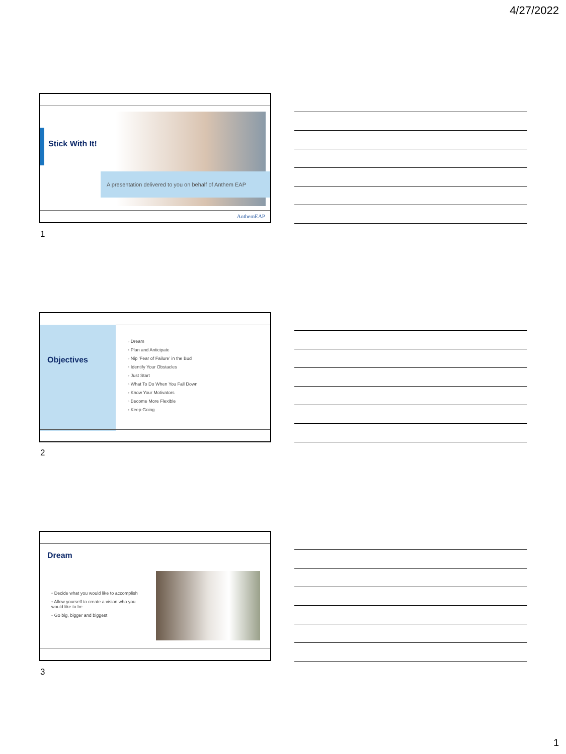4/27/2022
Stick With It!
A presentation delivered to you on behalf of Anthem EAP
AnthemEAP
1
Objectives
◦ Dream
◦ Plan and Anticipate
◦ Nip ‘Fear of Failure’ in the Bud
◦ Identify Your Obstacles
◦ Just Start
◦ What To Do When You Fall Down
◦ Know Your Motivators
◦ Become More Flexible
◦ Keep Going
2
Dream
◦ Decide what you would like to accomplish
◦ Allow yourself to create a vision who you would like to be
◦ Go big, bigger and biggest
3
1